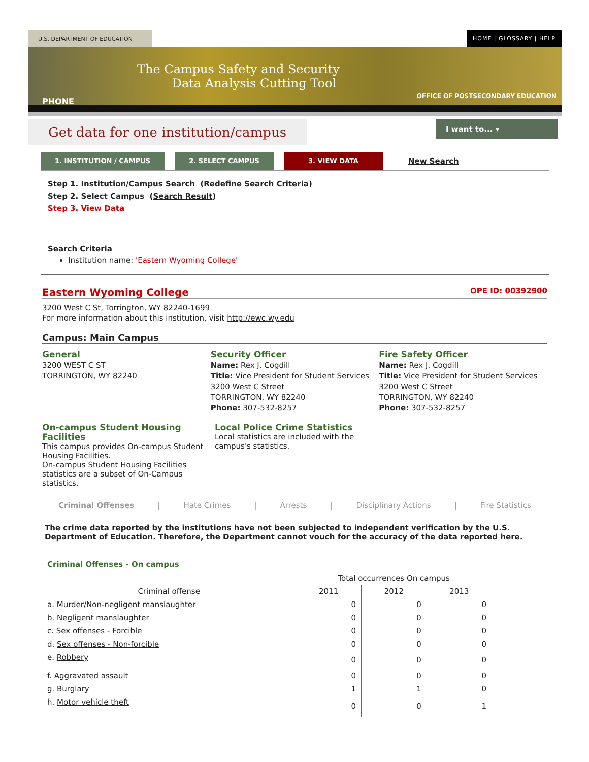U.S. DEPARTMENT OF EDUCATION HOME | GLOSSARY | HELP
The Campus Safety and Security
Data Analysis Cutting Tool
PHONE
OFFICE OF POSTSECONDARY EDUCATION
Get data for one institution/campus
I want to... ▾
1. INSTITUTION / CAMPUS 2. SELECT CAMPUS 3. VIEW DATA
New Search
Step 1. Institution/Campus Search (Redefine Search Criteria)
Step 2. Select Campus (Search Result)
Step 3. View Data
Search Criteria
Institution name: 'Eastern Wyoming College'
Eastern Wyoming College OPE ID: 00392900
3200 West C St, Torrington, WY 82240-1699
For more information about this institution, visit http://ewc.wy.edu
Campus: Main Campus
General
3200 WEST C ST
TORRINGTON, WY 82240
Security Officer
Name: Rex J. Cogdill
Title: Vice President for Student Services
3200 West C Street
TORRINGTON, WY 82240
Phone: 307-532-8257
Fire Safety Officer
Name: Rex J. Cogdill
Title: Vice President for Student Services
3200 West C Street
TORRINGTON, WY 82240
Phone: 307-532-8257
On-campus Student Housing Facilities
This campus provides On-campus Student Housing Facilities.
On-campus Student Housing Facilities statistics are a subset of On-Campus statistics.
Local Police Crime Statistics
Local statistics are included with the campus's statistics.
Criminal Offenses | Hate Crimes | Arrests | Disciplinary Actions | Fire Statistics
The crime data reported by the institutions have not been subjected to independent verification by the U.S. Department of Education. Therefore, the Department cannot vouch for the accuracy of the data reported here.
Criminal Offenses - On campus
| | Total occurrences On campus | | |
| --- | --- | --- | --- |
| Criminal offense | 2011 | 2012 | 2013 |
| a. Murder/Non-negligent manslaughter | 0 | 0 | 0 |
| b. Negligent manslaughter | 0 | 0 | 0 |
| c. Sex offenses - Forcible | 0 | 0 | 0 |
| d. Sex offenses - Non-forcible | 0 | 0 | 0 |
| e. Robbery | 0 | 0 | 0 |
| f. Aggravated assault | 0 | 0 | 0 |
| g. Burglary | 1 | 1 | 0 |
| h. Motor vehicle theft | 0 | 0 | 1 |